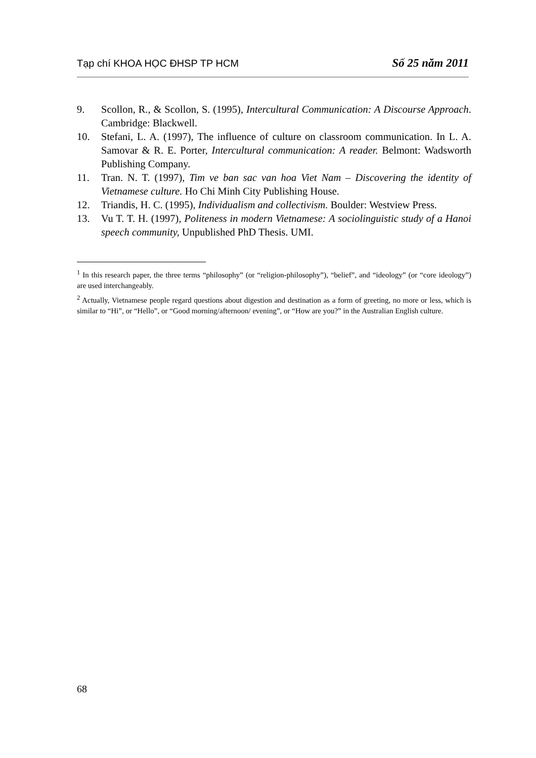Tạp chí KHOA HỌC ĐHSP TP HCM Số 25 năm 2011
9. Scollon, R., & Scollon, S. (1995), Intercultural Communication: A Discourse Approach. Cambridge: Blackwell.
10. Stefani, L. A. (1997), The influence of culture on classroom communication. In L. A. Samovar & R. E. Porter, Intercultural communication: A reader. Belmont: Wadsworth Publishing Company.
11. Tran. N. T. (1997), Tim ve ban sac van hoa Viet Nam – Discovering the identity of Vietnamese culture. Ho Chi Minh City Publishing House.
12. Triandis, H. C. (1995), Individualism and collectivism. Boulder: Westview Press.
13. Vu T. T. H. (1997), Politeness in modern Vietnamese: A sociolinguistic study of a Hanoi speech community, Unpublished PhD Thesis. UMI.
<sup>1</sup> In this research paper, the three terms “philosophy” (or “religion-philosophy”), “belief”, and “ideology” (or “core ideology”) are used interchangeably.
<sup>2</sup> Actually, Vietnamese people regard questions about digestion and destination as a form of greeting, no more or less, which is similar to “Hi”, or “Hello”, or “Good morning/afternoon/ evening”, or “How are you?” in the Australian English culture.
68